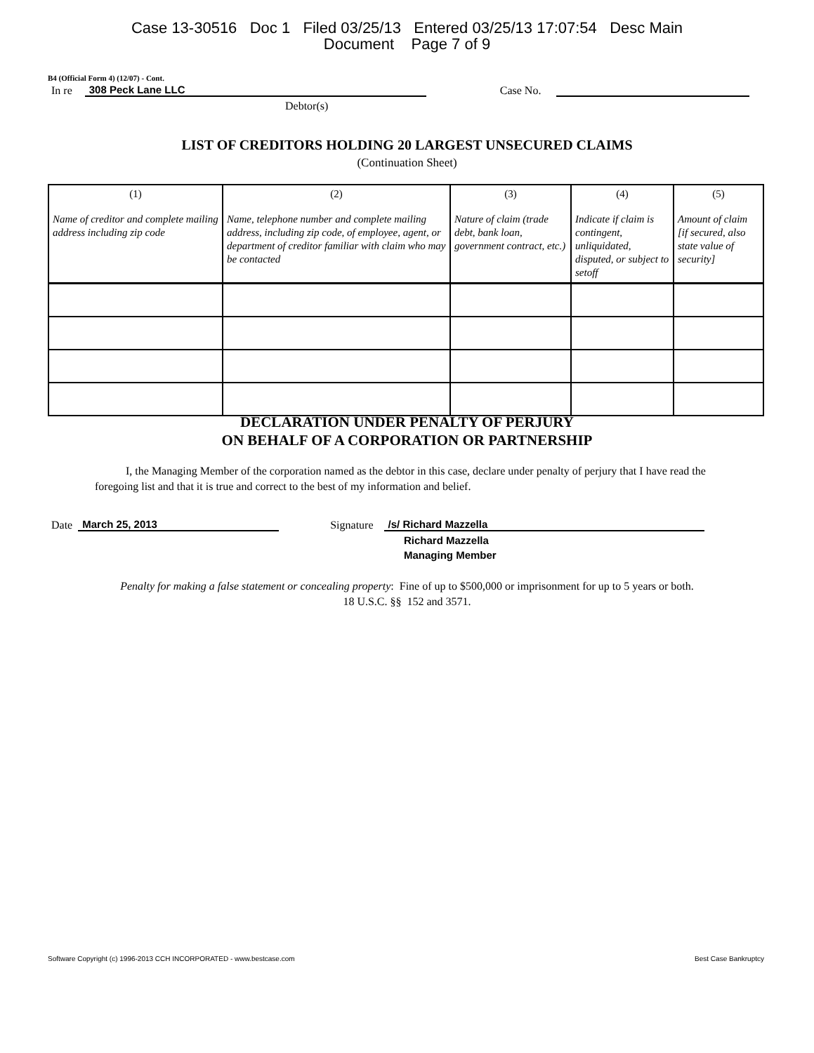Case 13-30516 Doc 1 Filed 03/25/13 Entered 03/25/13 17:07:54 Desc Main
Document Page 7 of 9
B4 (Official Form 4) (12/07) - Cont.
In re 308 Peck Lane LLC Case No.
Debtor(s)
LIST OF CREDITORS HOLDING 20 LARGEST UNSECURED CLAIMS
(Continuation Sheet)
| (1) Name of creditor and complete mailing address including zip code | (2) Name, telephone number and complete mailing address, including zip code, of employee, agent, or department of creditor familiar with claim who may be contacted | (3) Nature of claim (trade debt, bank loan, government contract, etc.) | (4) Indicate if claim is contingent, unliquidated, disputed, or subject to setoff | (5) Amount of claim [if secured, also state value of security] |
| --- | --- | --- | --- | --- |
DECLARATION UNDER PENALTY OF PERJURY
ON BEHALF OF A CORPORATION OR PARTNERSHIP
I, the Managing Member of the corporation named as the debtor in this case, declare under penalty of perjury that I have read the foregoing list and that it is true and correct to the best of my information and belief.
Date March 25, 2013 Signature /s/ Richard Mazzella
Richard Mazzella
Managing Member
Penalty for making a false statement or concealing property: Fine of up to $500,000 or imprisonment for up to 5 years or both.
18 U.S.C. §§ 152 and 3571.
Software Copyright (c) 1996-2013 CCH INCORPORATED - www.bestcase.com Best Case Bankruptcy